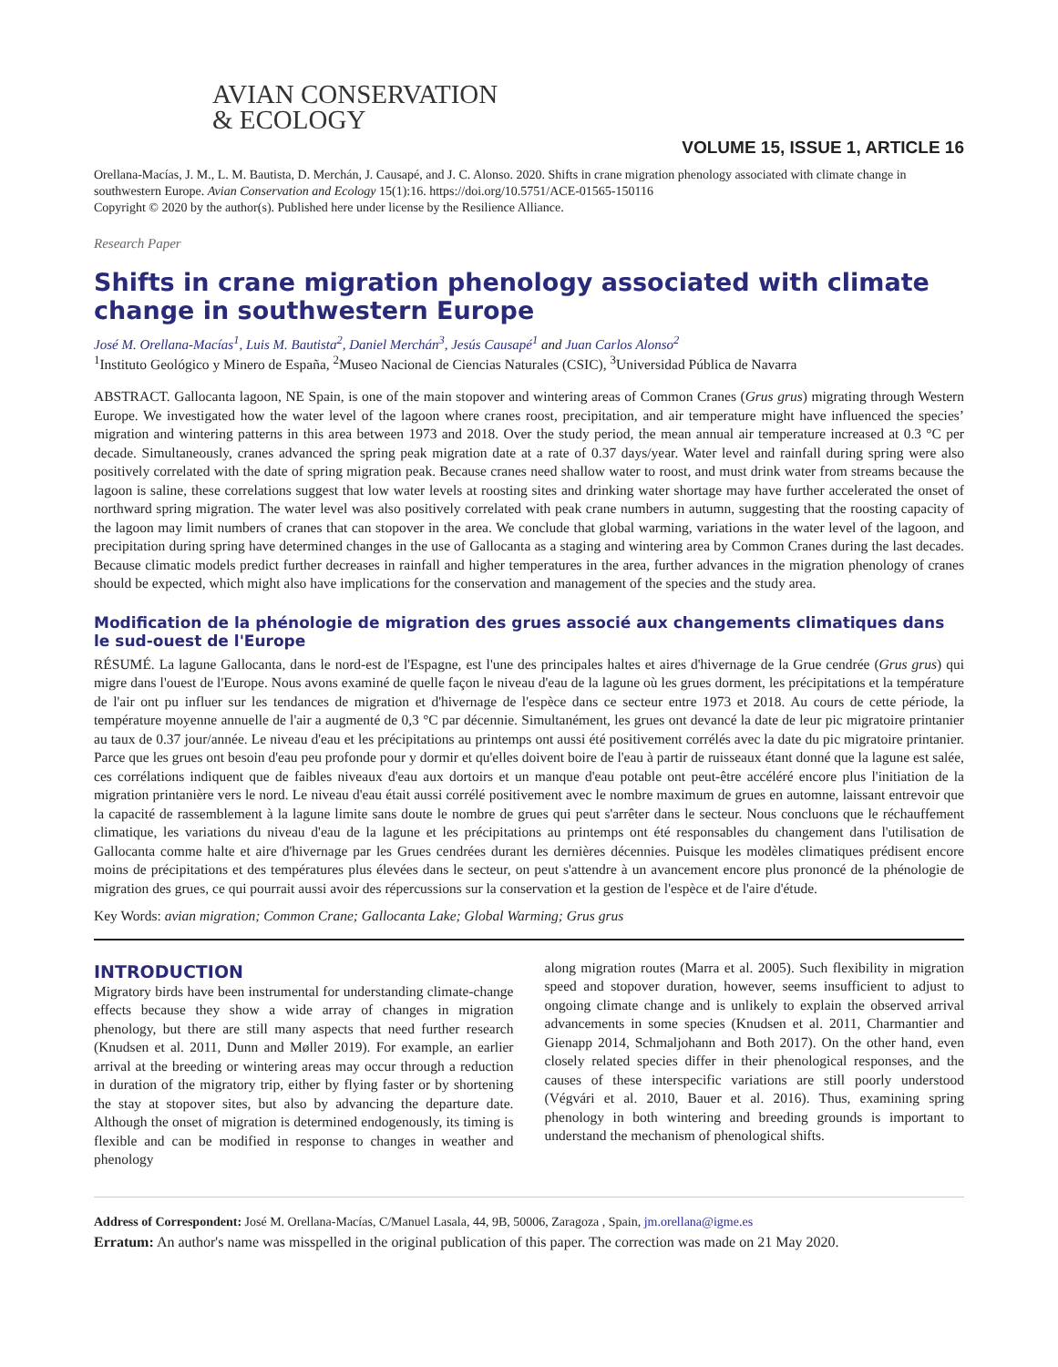AVIAN CONSERVATION
& ECOLOGY
VOLUME 15, ISSUE 1, ARTICLE 16
Orellana-Macías, J. M., L. M. Bautista, D. Merchán, J. Causapé, and J. C. Alonso. 2020. Shifts in crane migration phenology associated with climate change in southwestern Europe. Avian Conservation and Ecology 15(1):16. https://doi.org/10.5751/ACE-01565-150116
Copyright © 2020 by the author(s). Published here under license by the Resilience Alliance.
Research Paper
Shifts in crane migration phenology associated with climate change in southwestern Europe
José M. Orellana-Macías<sup>1</sup>, Luis M. Bautista<sup>2</sup>, Daniel Merchán<sup>3</sup>, Jesús Causapé<sup>1</sup> and Juan Carlos Alonso<sup>2</sup>
<sup>1</sup> Instituto Geológico y Minero de España, <sup>2</sup>Museo Nacional de Ciencias Naturales (CSIC), <sup>3</sup>Universidad Pública de Navarra
ABSTRACT. Gallocanta lagoon, NE Spain, is one of the main stopover and wintering areas of Common Cranes (Grus grus) migrating through Western Europe. We investigated how the water level of the lagoon where cranes roost, precipitation, and air temperature might have influenced the species’ migration and wintering patterns in this area between 1973 and 2018. Over the study period, the mean annual air temperature increased at 0.3 °C per decade. Simultaneously, cranes advanced the spring peak migration date at a rate of 0.37 days/year. Water level and rainfall during spring were also positively correlated with the date of spring migration peak. Because cranes need shallow water to roost, and must drink water from streams because the lagoon is saline, these correlations suggest that low water levels at roosting sites and drinking water shortage may have further accelerated the onset of northward spring migration. The water level was also positively correlated with peak crane numbers in autumn, suggesting that the roosting capacity of the lagoon may limit numbers of cranes that can stopover in the area. We conclude that global warming, variations in the water level of the lagoon, and precipitation during spring have determined changes in the use of Gallocanta as a staging and wintering area by Common Cranes during the last decades. Because climatic models predict further decreases in rainfall and higher temperatures in the area, further advances in the migration phenology of cranes should be expected, which might also have implications for the conservation and management of the species and the study area.
Modification de la phénologie de migration des grues associé aux changements climatiques dans le sud-ouest de l'Europe
RÉSUMÉ. La lagune Gallocanta, dans le nord-est de l'Espagne, est l'une des principales haltes et aires d'hivernage de la Grue cendrée (Grus grus) qui migre dans l'ouest de l'Europe. Nous avons examiné de quelle façon le niveau d'eau de la lagune où les grues dorment, les précipitations et la température de l'air ont pu influer sur les tendances de migration et d'hivernage de l'espèce dans ce secteur entre 1973 et 2018. Au cours de cette période, la température moyenne annuelle de l'air a augmenté de 0,3 °C par décennie. Simultanément, les grues ont devancé la date de leur pic migratoire printanier au taux de 0.37 jour/année. Le niveau d'eau et les précipitations au printemps ont aussi été positivement corrélés avec la date du pic migratoire printanier. Parce que les grues ont besoin d'eau peu profonde pour y dormir et qu'elles doivent boire de l'eau à partir de ruisseaux étant donné que la lagune est salée, ces corrélations indiquent que de faibles niveaux d'eau aux dortoirs et un manque d'eau potable ont peut-être accéléré encore plus l'initiation de la migration printanière vers le nord. Le niveau d'eau était aussi corrélé positivement avec le nombre maximum de grues en automne, laissant entrevoir que la capacité de rassemblement à la lagune limite sans doute le nombre de grues qui peut s'arrêter dans le secteur. Nous concluons que le réchauffement climatique, les variations du niveau d'eau de la lagune et les précipitations au printemps ont été responsables du changement dans l'utilisation de Gallocanta comme halte et aire d'hivernage par les Grues cendrées durant les dernières décennies. Puisque les modèles climatiques prédisent encore moins de précipitations et des températures plus élevées dans le secteur, on peut s'attendre à un avancement encore plus prononcé de la phénologie de migration des grues, ce qui pourrait aussi avoir des répercussions sur la conservation et la gestion de l'espèce et de l'aire d'étude.
Key Words: avian migration; Common Crane; Gallocanta Lake; Global Warming; Grus grus
INTRODUCTION
Migratory birds have been instrumental for understanding climate-change effects because they show a wide array of changes in migration phenology, but there are still many aspects that need further research (Knudsen et al. 2011, Dunn and Møller 2019). For example, an earlier arrival at the breeding or wintering areas may occur through a reduction in duration of the migratory trip, either by flying faster or by shortening the stay at stopover sites, but also by advancing the departure date. Although the onset of migration is determined endogenously, its timing is flexible and can be modified in response to changes in weather and phenology
along migration routes (Marra et al. 2005). Such flexibility in migration speed and stopover duration, however, seems insufficient to adjust to ongoing climate change and is unlikely to explain the observed arrival advancements in some species (Knudsen et al. 2011, Charmantier and Gienapp 2014, Schmaljohann and Both 2017). On the other hand, even closely related species differ in their phenological responses, and the causes of these interspecific variations are still poorly understood (Végvári et al. 2010, Bauer et al. 2016). Thus, examining spring phenology in both wintering and breeding grounds is important to understand the mechanism of phenological shifts.
Address of Correspondent: José M. Orellana-Macías, C/Manuel Lasala, 44, 9B, 50006, Zaragoza , Spain, jm.orellana@igme.es
Erratum: An author's name was misspelled in the original publication of this paper. The correction was made on 21 May 2020.